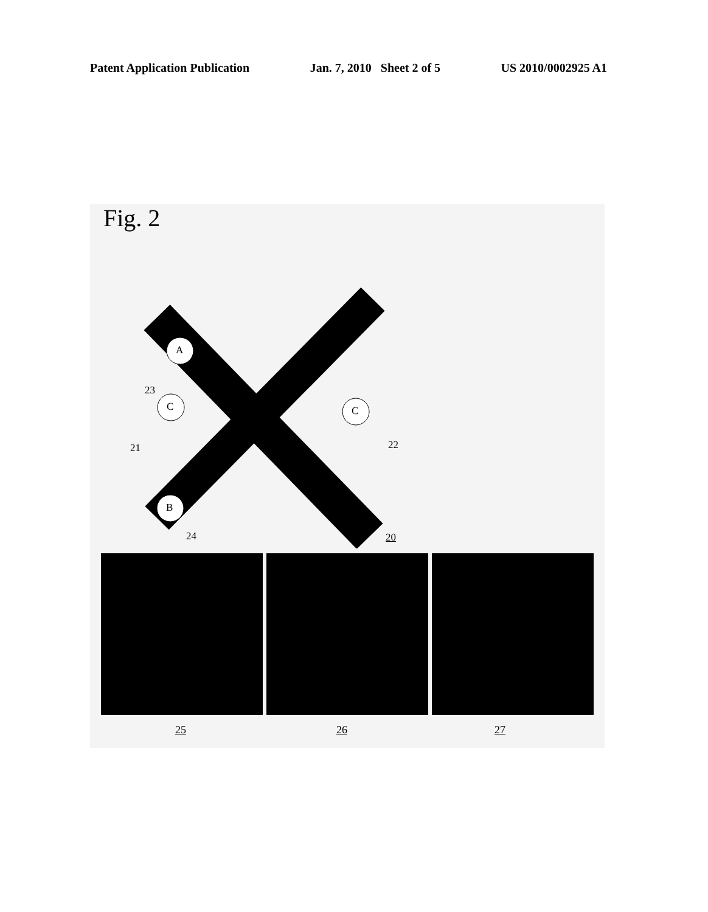Patent Application Publication Jan. 7, 2010 Sheet 2 of 5 US 2010/0002925 A1
Fig. 2
A
23
C
21
C
22
B
24 20
25 26 27